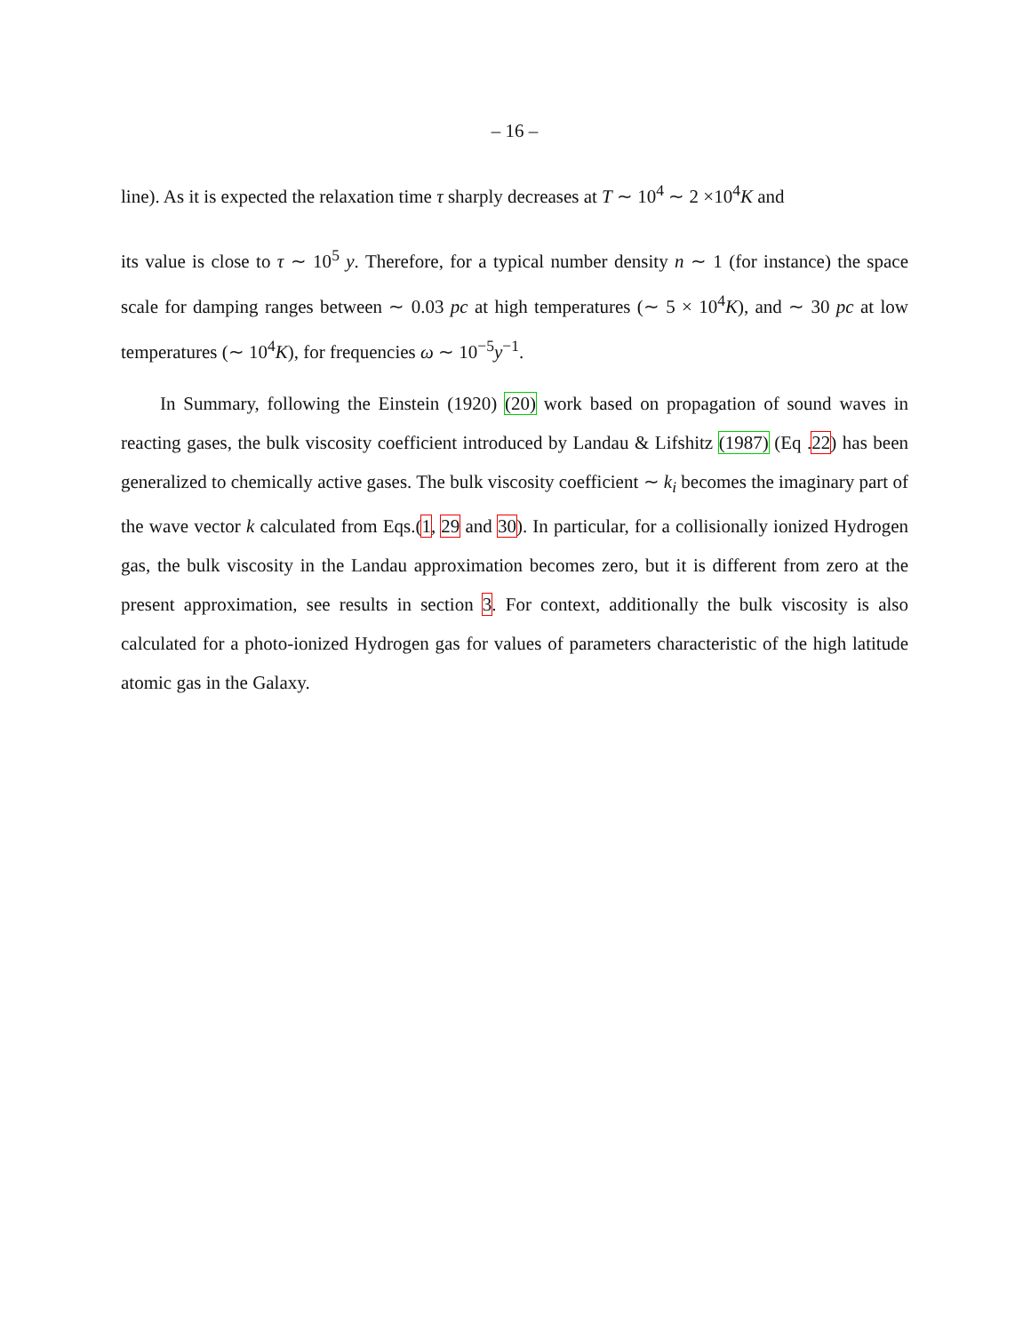– 16 –
line). As it is expected the relaxation time τ sharply decreases at T ∼ 10<sup>4</sup> ∼ 2 ×10<sup>4</sup>K and
its value is close to τ ∼ 10<sup>5</sup> y. Therefore, for a typical number density n ∼ 1 (for instance) the space scale for damping ranges between ∼ 0.03 pc at high temperatures (∼ 5 × 10<sup>4</sup>K), and ∼ 30 pc at low temperatures (∼ 10<sup>4</sup>K), for frequencies ω ∼ 10<sup>−5</sup>y<sup>−1</sup>.
In Summary, following the Einstein (1920) (20) work based on propagation of sound waves in reacting gases, the bulk viscosity coefficient introduced by Landau & Lifshitz (1987) (Eq .22) has been generalized to chemically active gases. The bulk viscosity coefficient ∼ k<sub>i</sub> becomes the imaginary part of the wave vector k calculated from Eqs.(1, 29 and 30). In particular, for a collisionally ionized Hydrogen gas, the bulk viscosity in the Landau approximation becomes zero, but it is different from zero at the present approximation, see results in section 3. For context, additionally the bulk viscosity is also calculated for a photo-ionized Hydrogen gas for values of parameters characteristic of the high latitude atomic gas in the Galaxy.